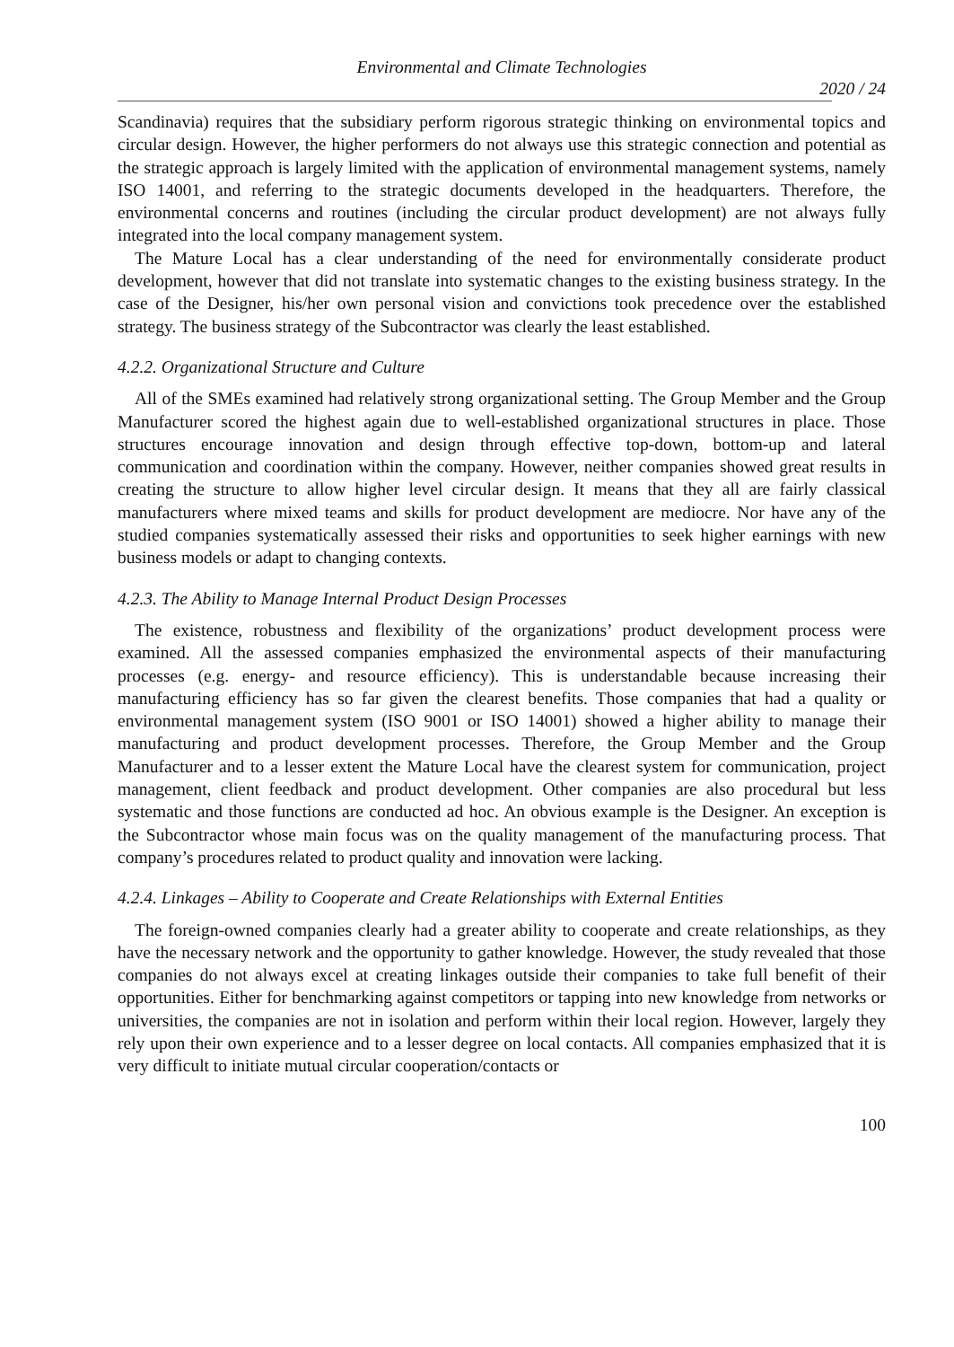Environmental and Climate Technologies
2020 / 24
Scandinavia) requires that the subsidiary perform rigorous strategic thinking on environmental topics and circular design. However, the higher performers do not always use this strategic connection and potential as the strategic approach is largely limited with the application of environmental management systems, namely ISO 14001, and referring to the strategic documents developed in the headquarters. Therefore, the environmental concerns and routines (including the circular product development) are not always fully integrated into the local company management system.
The Mature Local has a clear understanding of the need for environmentally considerate product development, however that did not translate into systematic changes to the existing business strategy. In the case of the Designer, his/her own personal vision and convictions took precedence over the established strategy. The business strategy of the Subcontractor was clearly the least established.
4.2.2. Organizational Structure and Culture
All of the SMEs examined had relatively strong organizational setting. The Group Member and the Group Manufacturer scored the highest again due to well-established organizational structures in place. Those structures encourage innovation and design through effective top-down, bottom-up and lateral communication and coordination within the company. However, neither companies showed great results in creating the structure to allow higher level circular design. It means that they all are fairly classical manufacturers where mixed teams and skills for product development are mediocre. Nor have any of the studied companies systematically assessed their risks and opportunities to seek higher earnings with new business models or adapt to changing contexts.
4.2.3. The Ability to Manage Internal Product Design Processes
The existence, robustness and flexibility of the organizations’ product development process were examined. All the assessed companies emphasized the environmental aspects of their manufacturing processes (e.g. energy- and resource efficiency). This is understandable because increasing their manufacturing efficiency has so far given the clearest benefits. Those companies that had a quality or environmental management system (ISO 9001 or ISO 14001) showed a higher ability to manage their manufacturing and product development processes. Therefore, the Group Member and the Group Manufacturer and to a lesser extent the Mature Local have the clearest system for communication, project management, client feedback and product development. Other companies are also procedural but less systematic and those functions are conducted ad hoc. An obvious example is the Designer. An exception is the Subcontractor whose main focus was on the quality management of the manufacturing process. That company’s procedures related to product quality and innovation were lacking.
4.2.4. Linkages – Ability to Cooperate and Create Relationships with External Entities
The foreign-owned companies clearly had a greater ability to cooperate and create relationships, as they have the necessary network and the opportunity to gather knowledge. However, the study revealed that those companies do not always excel at creating linkages outside their companies to take full benefit of their opportunities. Either for benchmarking against competitors or tapping into new knowledge from networks or universities, the companies are not in isolation and perform within their local region. However, largely they rely upon their own experience and to a lesser degree on local contacts. All companies emphasized that it is very difficult to initiate mutual circular cooperation/contacts or
100